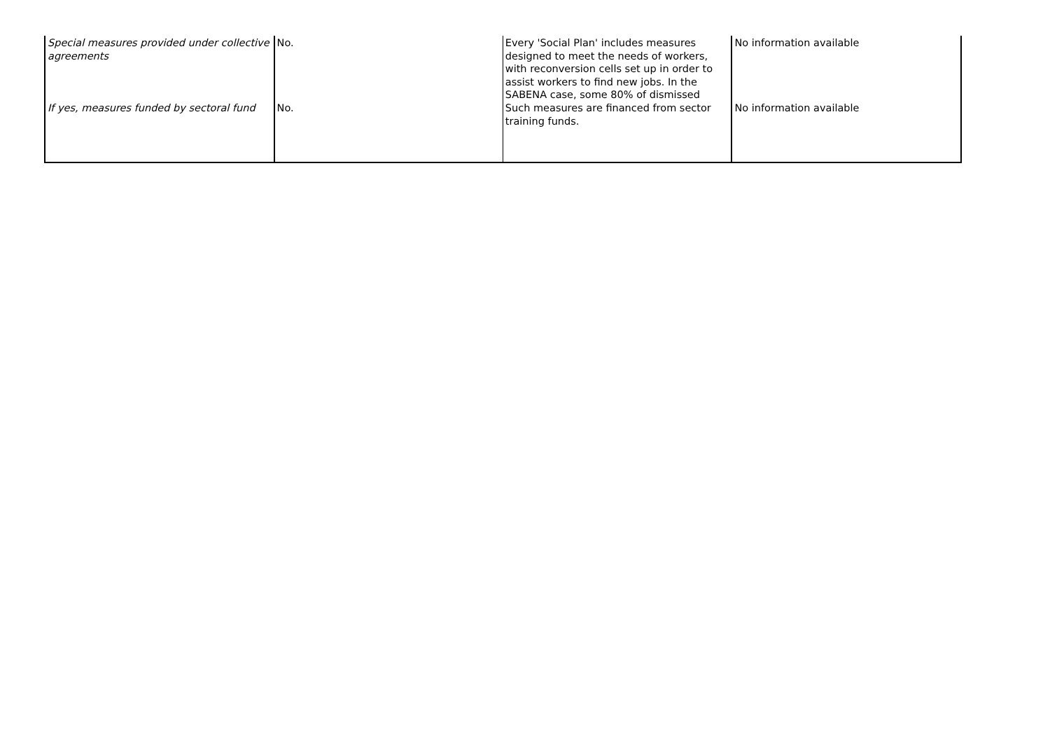| Special measures provided under collective agreements | No. | Every 'Social Plan' includes measures designed to meet the needs of workers, with reconversion cells set up in order to assist workers to find new jobs. In the SABENA case, some 80% of dismissed | No information available |
| If yes, measures funded by sectoral fund | No. | Such measures are financed from sector training funds. | No information available |